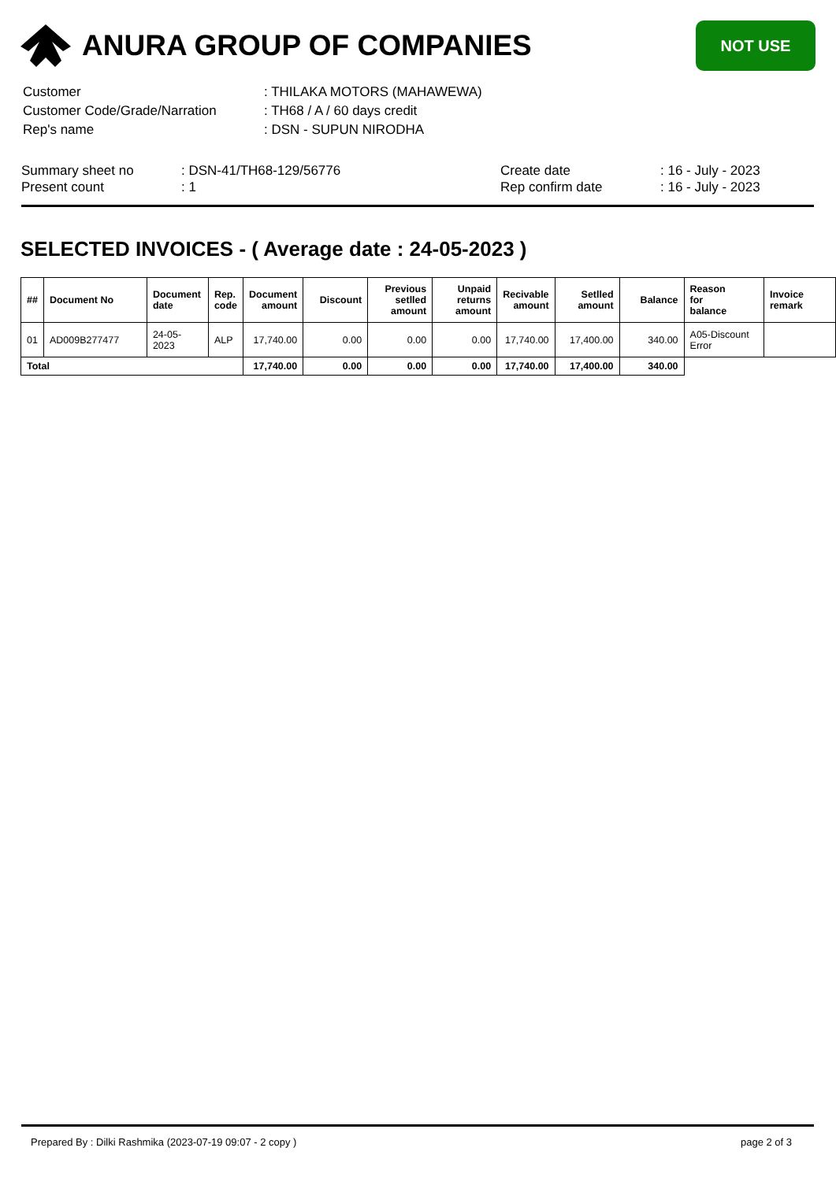ANURA GROUP OF COMPANIES
NOT USE
| Customer | : THILAKA MOTORS (MAHAWEWA) |
| Customer Code/Grade/Narration | : TH68 / A / 60 days credit |
| Rep's name | : DSN - SUPUN NIRODHA |
Summary sheet no
Present count
: DSN-41/TH68-129/56776
: 1
Create date
Rep confirm date
: 16 - July - 2023
: 16 - July - 2023
SELECTED INVOICES - ( Average date : 24-05-2023 )
| ## | Document No | Document date | Rep. code | Document amount | Discount | Previous setlled amount | Unpaid returns amount | Recivable amount | Setlled amount | Balance | Reason for balance | Invoice remark |
| --- | --- | --- | --- | --- | --- | --- | --- | --- | --- | --- | --- | --- |
| 01 | AD009B277477 | 24-05-2023 | ALP | 17,740.00 | 0.00 | 0.00 | 0.00 | 17,740.00 | 17,400.00 | 340.00 | A05-Discount Error | |
| Total | | | | 17,740.00 | 0.00 | 0.00 | 0.00 | 17,740.00 | 17,400.00 | 340.00 | | |
Prepared By : Dilki Rashmika (2023-07-19 09:07 - 2 copy ) page 2 of 3